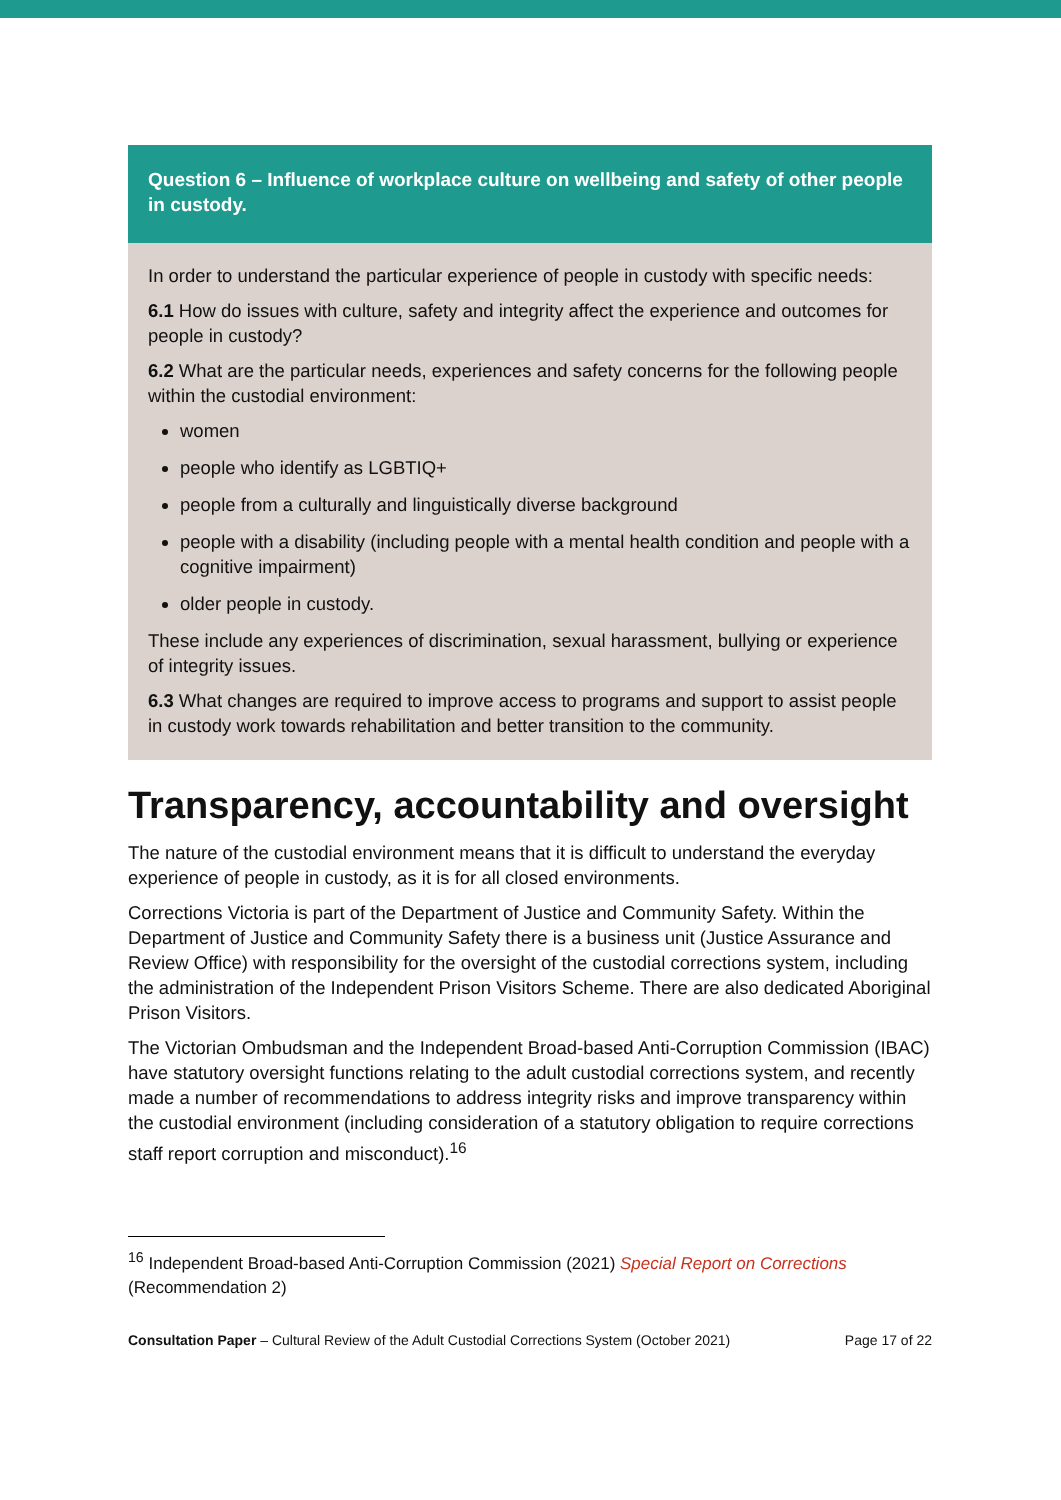Question 6 – Influence of workplace culture on wellbeing and safety of other people in custody.
In order to understand the particular experience of people in custody with specific needs:
6.1 How do issues with culture, safety and integrity affect the experience and outcomes for people in custody?
6.2 What are the particular needs, experiences and safety concerns for the following people within the custodial environment:
women
people who identify as LGBTIQ+
people from a culturally and linguistically diverse background
people with a disability (including people with a mental health condition and people with a cognitive impairment)
older people in custody.
These include any experiences of discrimination, sexual harassment, bullying or experience of integrity issues.
6.3 What changes are required to improve access to programs and support to assist people in custody work towards rehabilitation and better transition to the community.
Transparency, accountability and oversight
The nature of the custodial environment means that it is difficult to understand the everyday experience of people in custody, as it is for all closed environments.
Corrections Victoria is part of the Department of Justice and Community Safety. Within the Department of Justice and Community Safety there is a business unit (Justice Assurance and Review Office) with responsibility for the oversight of the custodial corrections system, including the administration of the Independent Prison Visitors Scheme. There are also dedicated Aboriginal Prison Visitors.
The Victorian Ombudsman and the Independent Broad-based Anti-Corruption Commission (IBAC) have statutory oversight functions relating to the adult custodial corrections system, and recently made a number of recommendations to address integrity risks and improve transparency within the custodial environment (including consideration of a statutory obligation to require corrections staff report corruption and misconduct).<sup>16</sup>
<sup>16</sup> Independent Broad-based Anti-Corruption Commission (2021) Special Report on Corrections (Recommendation 2)
Consultation Paper – Cultural Review of the Adult Custodial Corrections System (October 2021) Page 17 of 22